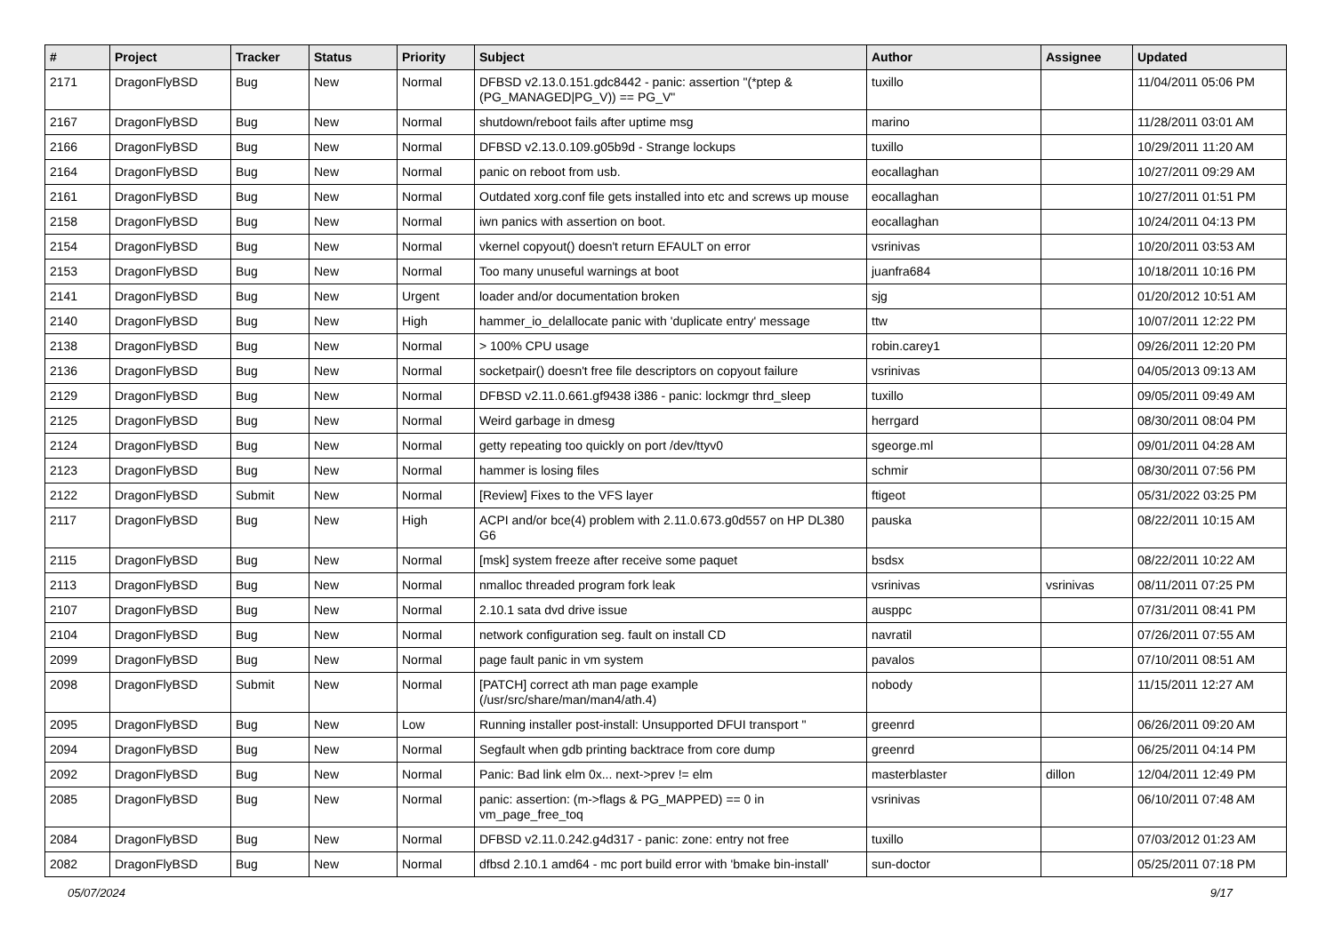| # | Project | Tracker | Status | Priority | Subject | Author | Assignee | Updated |
| --- | --- | --- | --- | --- | --- | --- | --- | --- |
| 2171 | DragonFlyBSD | Bug | New | Normal | DFBSD v2.13.0.151.gdc8442 - panic: assertion "(*ptep & (PG_MANAGED/PG_V)) == PG_V" | tuxillo | | 11/04/2011 05:06 PM |
| 2167 | DragonFlyBSD | Bug | New | Normal | shutdown/reboot fails after uptime msg | marino | | 11/28/2011 03:01 AM |
| 2166 | DragonFlyBSD | Bug | New | Normal | DFBSD v2.13.0.109.g05b9d - Strange lockups | tuxillo | | 10/29/2011 11:20 AM |
| 2164 | DragonFlyBSD | Bug | New | Normal | panic on reboot from usb. | eocallaghan | | 10/27/2011 09:29 AM |
| 2161 | DragonFlyBSD | Bug | New | Normal | Outdated xorg.conf file gets installed into etc and screws up mouse | eocallaghan | | 10/27/2011 01:51 PM |
| 2158 | DragonFlyBSD | Bug | New | Normal | iwn panics with assertion on boot. | eocallaghan | | 10/24/2011 04:13 PM |
| 2154 | DragonFlyBSD | Bug | New | Normal | vkernel copyout() doesn't return EFAULT on error | vsrinivas | | 10/20/2011 03:53 AM |
| 2153 | DragonFlyBSD | Bug | New | Normal | Too many unuseful warnings at boot | juanfra684 | | 10/18/2011 10:16 PM |
| 2141 | DragonFlyBSD | Bug | New | Urgent | loader and/or documentation broken | sjg | | 01/20/2012 10:51 AM |
| 2140 | DragonFlyBSD | Bug | New | High | hammer_io_delallocate panic with 'duplicate entry' message | ttw | | 10/07/2011 12:22 PM |
| 2138 | DragonFlyBSD | Bug | New | Normal | > 100% CPU usage | robin.carey1 | | 09/26/2011 12:20 PM |
| 2136 | DragonFlyBSD | Bug | New | Normal | socketpair() doesn't free file descriptors on copyout failure | vsrinivas | | 04/05/2013 09:13 AM |
| 2129 | DragonFlyBSD | Bug | New | Normal | DFBSD v2.11.0.661.gf9438 i386 - panic: lockmgr thrd_sleep | tuxillo | | 09/05/2011 09:49 AM |
| 2125 | DragonFlyBSD | Bug | New | Normal | Weird garbage in dmesg | herrgard | | 08/30/2011 08:04 PM |
| 2124 | DragonFlyBSD | Bug | New | Normal | getty repeating too quickly on port /dev/ttyv0 | sgeorge.ml | | 09/01/2011 04:28 AM |
| 2123 | DragonFlyBSD | Bug | New | Normal | hammer is losing files | schmir | | 08/30/2011 07:56 PM |
| 2122 | DragonFlyBSD | Submit | New | Normal | [Review] Fixes to the VFS layer | ftigeot | | 05/31/2022 03:25 PM |
| 2117 | DragonFlyBSD | Bug | New | High | ACPI and/or bce(4) problem with 2.11.0.673.g0d557 on HP DL380 G6 | pauska | | 08/22/2011 10:15 AM |
| 2115 | DragonFlyBSD | Bug | New | Normal | [msk] system freeze after receive some paquet | bsdsx | | 08/22/2011 10:22 AM |
| 2113 | DragonFlyBSD | Bug | New | Normal | nmalloc threaded program fork leak | vsrinivas | vsrinivas | 08/11/2011 07:25 PM |
| 2107 | DragonFlyBSD | Bug | New | Normal | 2.10.1 sata dvd drive issue | ausppc | | 07/31/2011 08:41 PM |
| 2104 | DragonFlyBSD | Bug | New | Normal | network configuration seg. fault on install CD | navratil | | 07/26/2011 07:55 AM |
| 2099 | DragonFlyBSD | Bug | New | Normal | page fault panic in vm system | pavalos | | 07/10/2011 08:51 AM |
| 2098 | DragonFlyBSD | Submit | New | Normal | [PATCH] correct ath man page example (/usr/src/share/man/man4/ath.4) | nobody | | 11/15/2011 12:27 AM |
| 2095 | DragonFlyBSD | Bug | New | Low | Running installer post-install: Unsupported DFUI transport " | greenrd | | 06/26/2011 09:20 AM |
| 2094 | DragonFlyBSD | Bug | New | Normal | Segfault when gdb printing backtrace from core dump | greenrd | | 06/25/2011 04:14 PM |
| 2092 | DragonFlyBSD | Bug | New | Normal | Panic: Bad link elm 0x... next->prev != elm | masterblaster | dillon | 12/04/2011 12:49 PM |
| 2085 | DragonFlyBSD | Bug | New | Normal | panic: assertion: (m->flags & PG_MAPPED) == 0 in vm_page_free_toq | vsrinivas | | 06/10/2011 07:48 AM |
| 2084 | DragonFlyBSD | Bug | New | Normal | DFBSD v2.11.0.242.g4d317 - panic: zone: entry not free | tuxillo | | 07/03/2012 01:23 AM |
| 2082 | DragonFlyBSD | Bug | New | Normal | dfbsd 2.10.1 amd64 - mc port build error with 'bmake bin-install' | sun-doctor | | 05/25/2011 07:18 PM |
05/07/2024 9/17